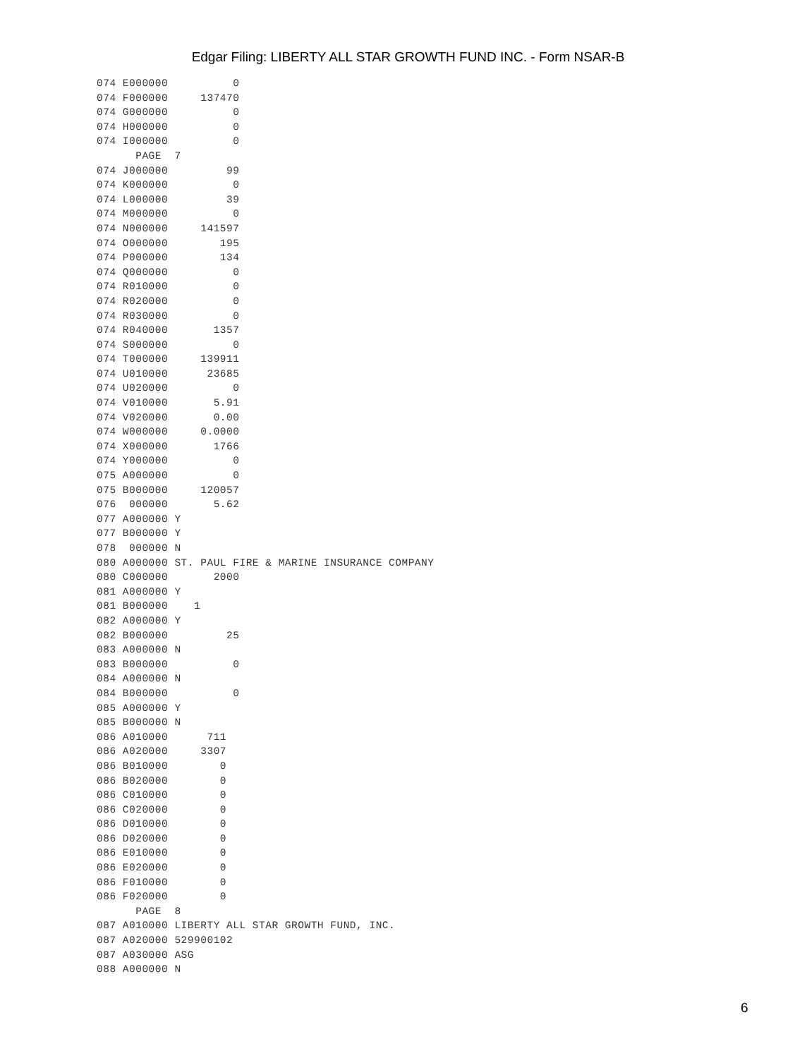Edgar Filing: LIBERTY ALL STAR GROWTH FUND INC. - Form NSAR-B
074 E000000          0
074 F000000     137470
074 G000000          0
074 H000000          0
074 I000000          0
      PAGE  7
074 J000000         99
074 K000000          0
074 L000000         39
074 M000000          0
074 N000000     141597
074 O000000        195
074 P000000        134
074 Q000000          0
074 R010000          0
074 R020000          0
074 R030000          0
074 R040000       1357
074 S000000          0
074 T000000     139911
074 U010000      23685
074 U020000          0
074 V010000       5.91
074 V020000       0.00
074 W000000     0.0000
074 X000000       1766
074 Y000000          0
075 A000000          0
075 B000000     120057
076  000000       5.62
077 A000000 Y
077 B000000 Y
078  000000 N
080 A000000 ST. PAUL FIRE & MARINE INSURANCE COMPANY
080 C000000       2000
081 A000000 Y
081 B000000    1
082 A000000 Y
082 B000000         25
083 A000000 N
083 B000000          0
084 A000000 N
084 B000000          0
085 A000000 Y
085 B000000 N
086 A010000      711
086 A020000     3307
086 B010000        0
086 B020000        0
086 C010000        0
086 C020000        0
086 D010000        0
086 D020000        0
086 E010000        0
086 E020000        0
086 F010000        0
086 F020000        0
      PAGE  8
087 A010000 LIBERTY ALL STAR GROWTH FUND, INC.
087 A020000 529900102
087 A030000 ASG
088 A000000 N
6